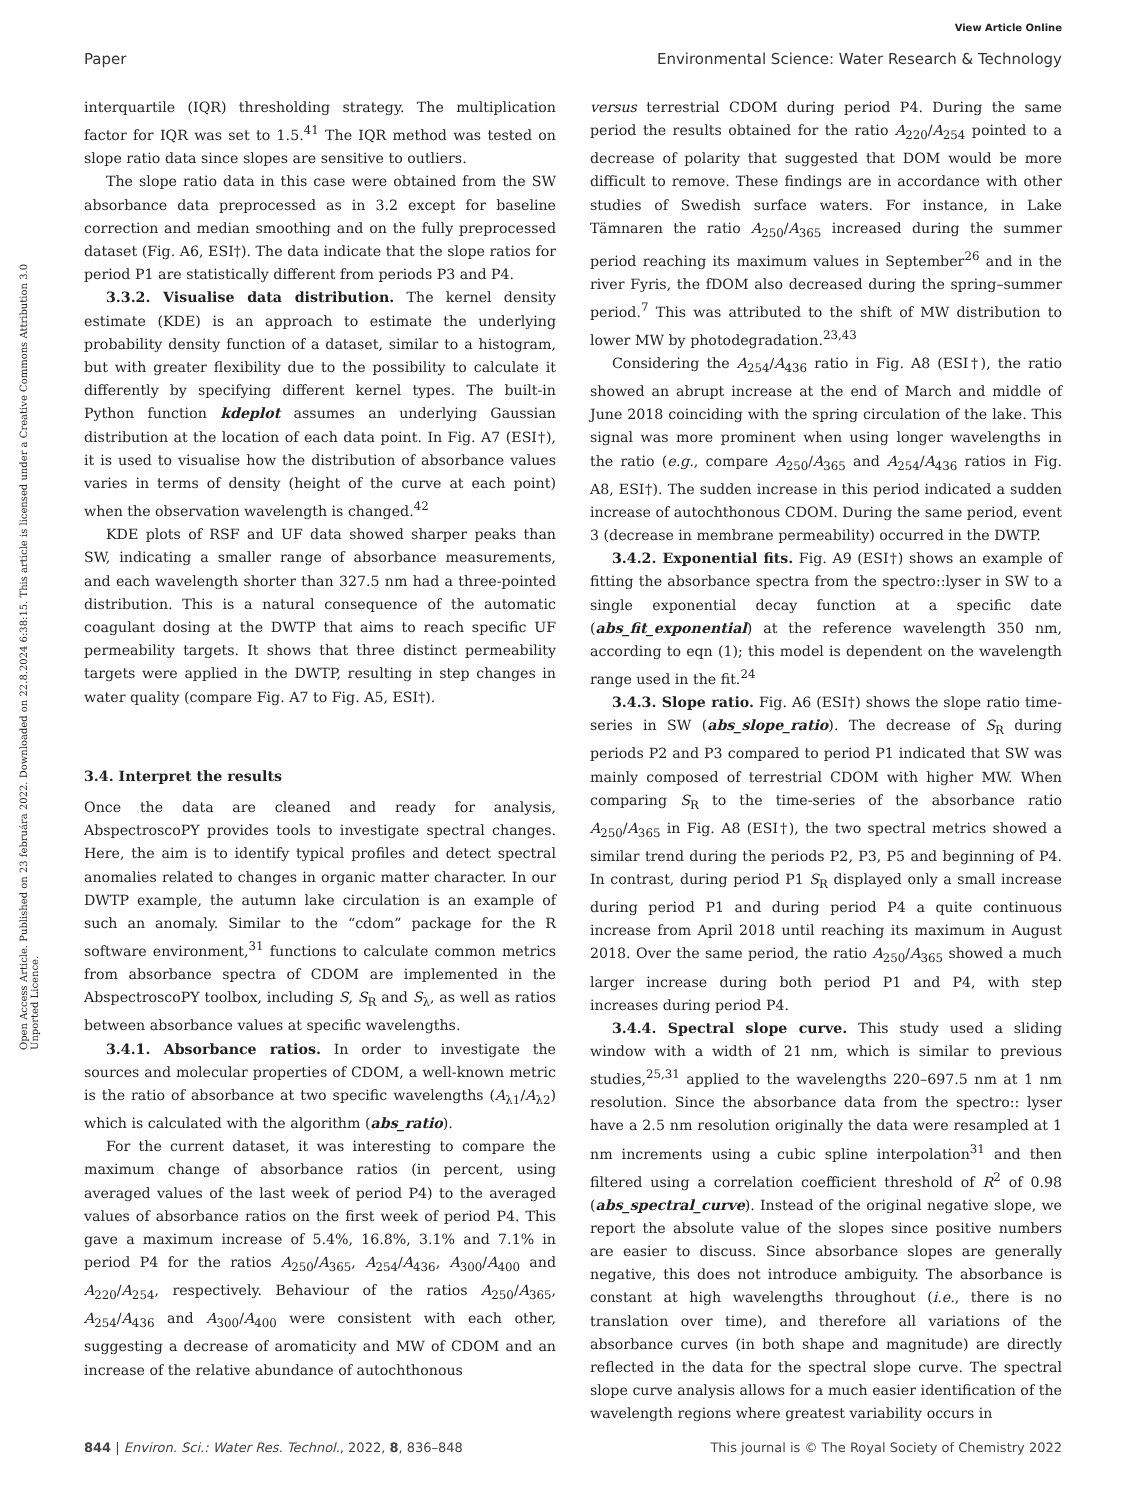View Article Online
Paper Environmental Science: Water Research & Technology
Open Access Article. Published on 23 februára 2022. Downloaded on 22.8.2024 6:38:15. This article is licensed under a Creative Commons Attribution 3.0 Unported Licence.
interquartile (IQR) thresholding strategy. The multiplication factor for IQR was set to 1.5.<sup>41</sup> The IQR method was tested on slope ratio data since slopes are sensitive to outliers.
The slope ratio data in this case were obtained from the SW absorbance data preprocessed as in 3.2 except for baseline correction and median smoothing and on the fully preprocessed dataset (Fig. A6, ESI†). The data indicate that the slope ratios for period P1 are statistically different from periods P3 and P4.
3.3.2. Visualise data distribution. The kernel density estimate (KDE) is an approach to estimate the underlying probability density function of a dataset, similar to a histogram, but with greater flexibility due to the possibility to calculate it differently by specifying different kernel types. The built-in Python function kdeplot assumes an underlying Gaussian distribution at the location of each data point. In Fig. A7 (ESI†), it is used to visualise how the distribution of absorbance values varies in terms of density (height of the curve at each point) when the observation wavelength is changed.<sup>42</sup>
KDE plots of RSF and UF data showed sharper peaks than SW, indicating a smaller range of absorbance measurements, and each wavelength shorter than 327.5 nm had a three-pointed distribution. This is a natural consequence of the automatic coagulant dosing at the DWTP that aims to reach specific UF permeability targets. It shows that three distinct permeability targets were applied in the DWTP, resulting in step changes in water quality (compare Fig. A7 to Fig. A5, ESI†).
3.4. Interpret the results
Once the data are cleaned and ready for analysis, AbspectroscoPY provides tools to investigate spectral changes. Here, the aim is to identify typical profiles and detect spectral anomalies related to changes in organic matter character. In our DWTP example, the autumn lake circulation is an example of such an anomaly. Similar to the “cdom” package for the R software environment,<sup>31</sup> functions to calculate common metrics from absorbance spectra of CDOM are implemented in the AbspectroscoPY toolbox, including S, S<sub>R</sub> and S<sub>λ</sub>, as well as ratios between absorbance values at specific wavelengths.
3.4.1. Absorbance ratios. In order to investigate the sources and molecular properties of CDOM, a well-known metric is the ratio of absorbance at two specific wavelengths (A<sub>λ1</sub>/A<sub>λ2</sub>) which is calculated with the algorithm (abs_ratio).
For the current dataset, it was interesting to compare the maximum change of absorbance ratios (in percent, using averaged values of the last week of period P4) to the averaged values of absorbance ratios on the first week of period P4. This gave a maximum increase of 5.4%, 16.8%, 3.1% and 7.1% in period P4 for the ratios A<sub>250</sub>/A<sub>365</sub>, A<sub>254</sub>/A<sub>436</sub>, A<sub>300</sub>/A<sub>400</sub> and A<sub>220</sub>/A<sub>254</sub>, respectively. Behaviour of the ratios A<sub>250</sub>/A<sub>365</sub>, A<sub>254</sub>/A<sub>436</sub> and A<sub>300</sub>/A<sub>400</sub> were consistent with each other, suggesting a decrease of aromaticity and MW of CDOM and an increase of the relative abundance of autochthonous
versus terrestrial CDOM during period P4. During the same period the results obtained for the ratio A<sub>220</sub>/A<sub>254</sub> pointed to a decrease of polarity that suggested that DOM would be more difficult to remove. These findings are in accordance with other studies of Swedish surface waters. For instance, in Lake Tämnaren the ratio A<sub>250</sub>/A<sub>365</sub> increased during the summer period reaching its maximum values in September<sup>26</sup> and in the river Fyris, the fDOM also decreased during the spring–summer period.<sup>7</sup> This was attributed to the shift of MW distribution to lower MW by photodegradation.<sup>23,43</sup>
Considering the A<sub>254</sub>/A<sub>436</sub> ratio in Fig. A8 (ESI†), the ratio showed an abrupt increase at the end of March and middle of June 2018 coinciding with the spring circulation of the lake. This signal was more prominent when using longer wavelengths in the ratio (e.g., compare A<sub>250</sub>/A<sub>365</sub> and A<sub>254</sub>/A<sub>436</sub> ratios in Fig. A8, ESI†). The sudden increase in this period indicated a sudden increase of autochthonous CDOM. During the same period, event 3 (decrease in membrane permeability) occurred in the DWTP.
3.4.2. Exponential fits. Fig. A9 (ESI†) shows an example of fitting the absorbance spectra from the spectro::lyser in SW to a single exponential decay function at a specific date (abs_fit_exponential) at the reference wavelength 350 nm, according to eqn (1); this model is dependent on the wavelength range used in the fit.<sup>24</sup>
3.4.3. Slope ratio. Fig. A6 (ESI†) shows the slope ratio time-series in SW (abs_slope_ratio). The decrease of S<sub>R</sub> during periods P2 and P3 compared to period P1 indicated that SW was mainly composed of terrestrial CDOM with higher MW. When comparing S<sub>R</sub> to the time-series of the absorbance ratio A<sub>250</sub>/A<sub>365</sub> in Fig. A8 (ESI†), the two spectral metrics showed a similar trend during the periods P2, P3, P5 and beginning of P4. In contrast, during period P1 S<sub>R</sub> displayed only a small increase during period P1 and during period P4 a quite continuous increase from April 2018 until reaching its maximum in August 2018. Over the same period, the ratio A<sub>250</sub>/A<sub>365</sub> showed a much larger increase during both period P1 and P4, with step increases during period P4.
3.4.4. Spectral slope curve. This study used a sliding window with a width of 21 nm, which is similar to previous studies,<sup>25,31</sup> applied to the wavelengths 220–697.5 nm at 1 nm resolution. Since the absorbance data from the spectro:: lyser have a 2.5 nm resolution originally the data were resampled at 1 nm increments using a cubic spline interpolation<sup>31</sup> and then filtered using a correlation coefficient threshold of R<sup>2</sup> of 0.98 (abs_spectral_curve). Instead of the original negative slope, we report the absolute value of the slopes since positive numbers are easier to discuss. Since absorbance slopes are generally negative, this does not introduce ambiguity. The absorbance is constant at high wavelengths throughout (i.e., there is no translation over time), and therefore all variations of the absorbance curves (in both shape and magnitude) are directly reflected in the data for the spectral slope curve. The spectral slope curve analysis allows for a much easier identification of the wavelength regions where greatest variability occurs in
844 | Environ. Sci.: Water Res. Technol., 2022, 8, 836–848 This journal is © The Royal Society of Chemistry 2022